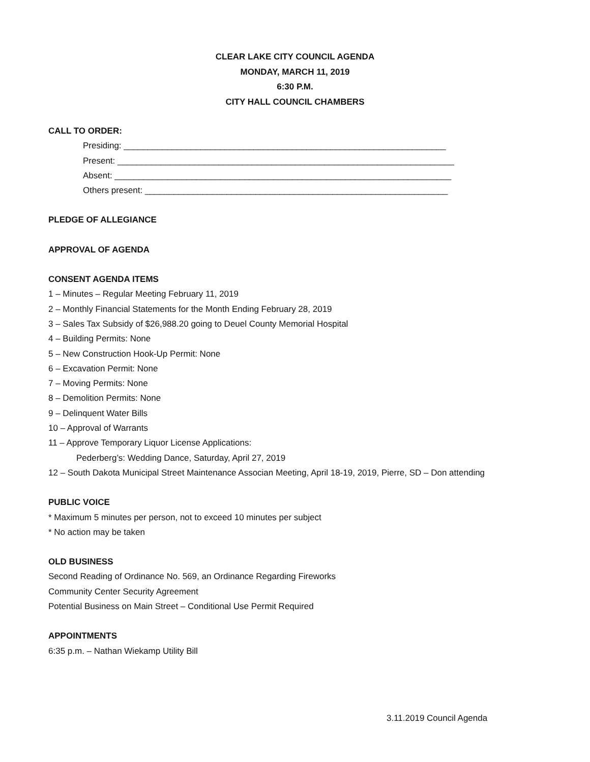CLEAR LAKE CITY COUNCIL AGENDA
MONDAY, MARCH 11, 2019
6:30 P.M.
CITY HALL COUNCIL CHAMBERS
CALL TO ORDER:
Presiding: ___________________________________________________________________
Present: ______________________________________________________________________
Absent: ______________________________________________________________________
Others present: _______________________________________________________________
PLEDGE OF ALLEGIANCE
APPROVAL OF AGENDA
CONSENT AGENDA ITEMS
1 – Minutes – Regular Meeting February 11, 2019
2 – Monthly Financial Statements for the Month Ending February 28, 2019
3 – Sales Tax Subsidy of $26,988.20 going to Deuel County Memorial Hospital
4 – Building Permits: None
5 – New Construction Hook-Up Permit: None
6 – Excavation Permit: None
7 – Moving Permits: None
8 – Demolition Permits: None
9 – Delinquent Water Bills
10 – Approval of Warrants
11 – Approve Temporary Liquor License Applications:
Pederberg’s: Wedding Dance, Saturday, April 27, 2019
12 – South Dakota Municipal Street Maintenance Associan Meeting, April 18-19, 2019, Pierre, SD – Don attending
PUBLIC VOICE
* Maximum 5 minutes per person, not to exceed 10 minutes per subject
* No action may be taken
OLD BUSINESS
Second Reading of Ordinance No. 569, an Ordinance Regarding Fireworks
Community Center Security Agreement
Potential Business on Main Street – Conditional Use Permit Required
APPOINTMENTS
6:35 p.m. – Nathan Wiekamp Utility Bill
3.11.2019 Council Agenda